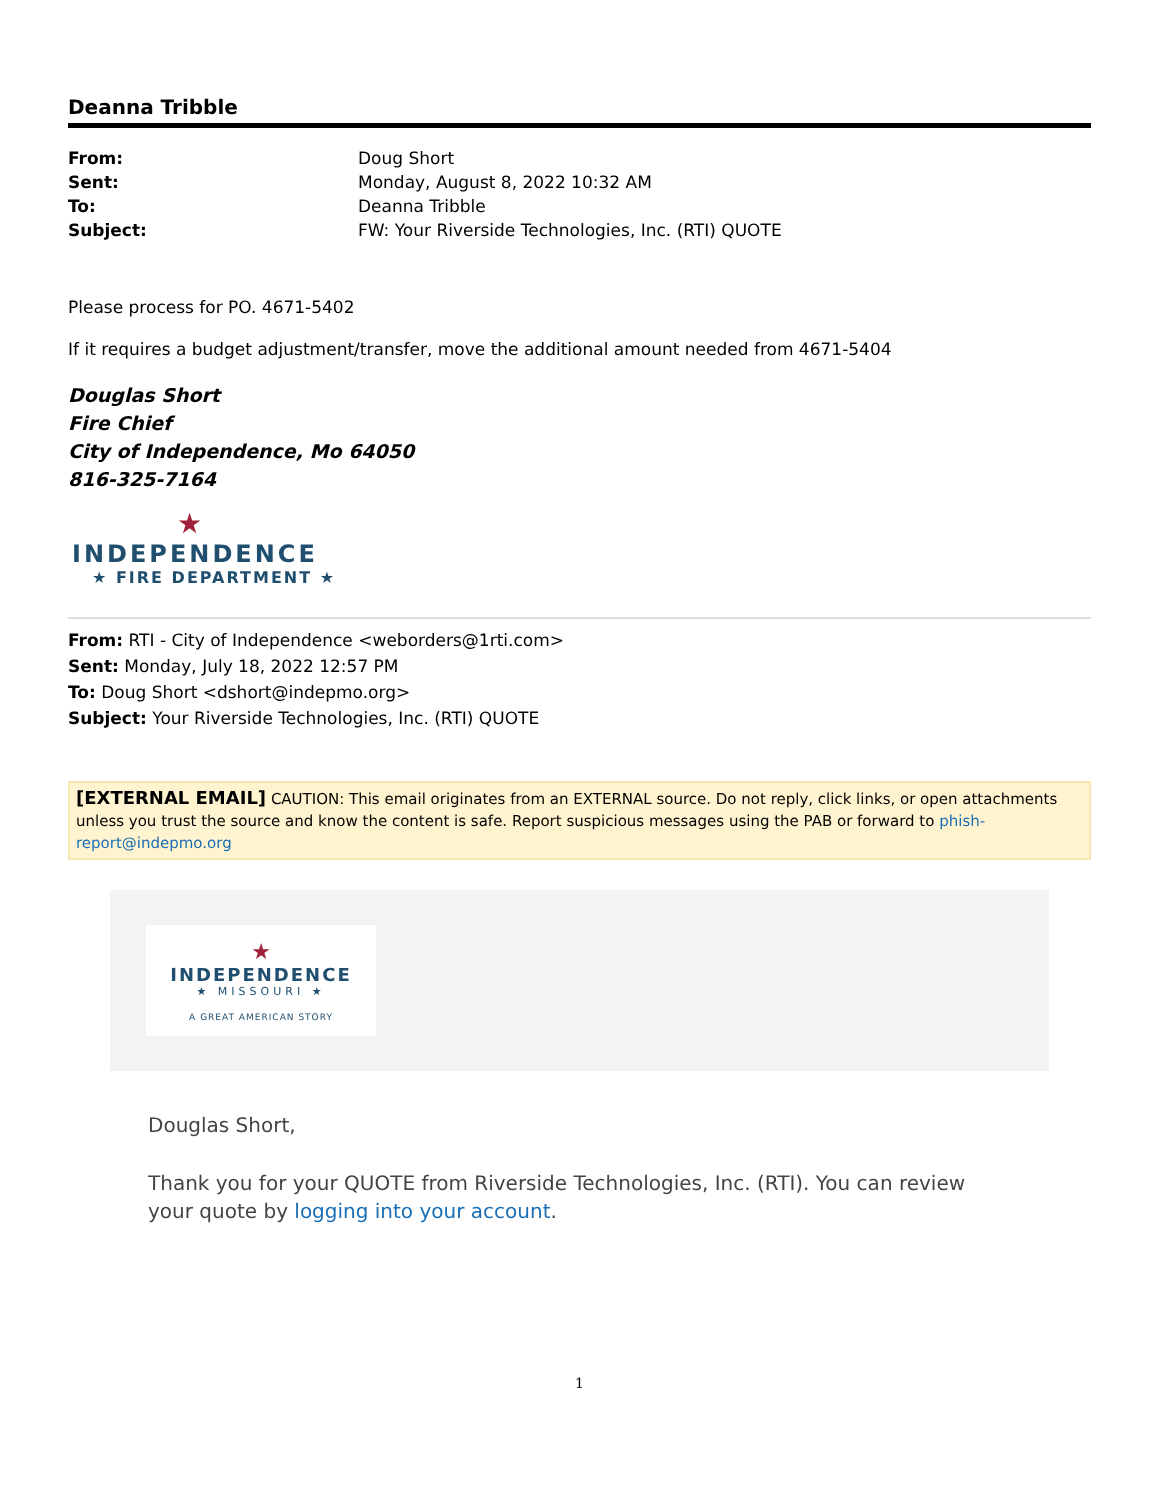Deanna Tribble
| From: | Doug Short |
| Sent: | Monday, August 8, 2022 10:32 AM |
| To: | Deanna Tribble |
| Subject: | FW: Your Riverside Technologies, Inc. (RTI) QUOTE |
Please process for PO. 4671-5402
If it requires a budget adjustment/transfer, move the additional amount needed from 4671-5404
Douglas Short
Fire Chief
City of Independence, Mo 64050
816-325-7164
★
INDEPENDENCE
★ FIRE DEPARTMENT ★
From: RTI - City of Independence <weborders@1rti.com>
Sent: Monday, July 18, 2022 12:57 PM
To: Doug Short <dshort@indepmo.org>
Subject: Your Riverside Technologies, Inc. (RTI) QUOTE
[EXTERNAL EMAIL] CAUTION: This email originates from an EXTERNAL source. Do not reply, click links, or open attachments unless you trust the source and know the content is safe. Report suspicious messages using the PAB or forward to phish-report@indepmo.org
★
INDEPENDENCE
★ MISSOURI ★
A GREAT AMERICAN STORY
Douglas Short,
Thank you for your QUOTE from Riverside Technologies, Inc. (RTI). You can review your quote by logging into your account.
1